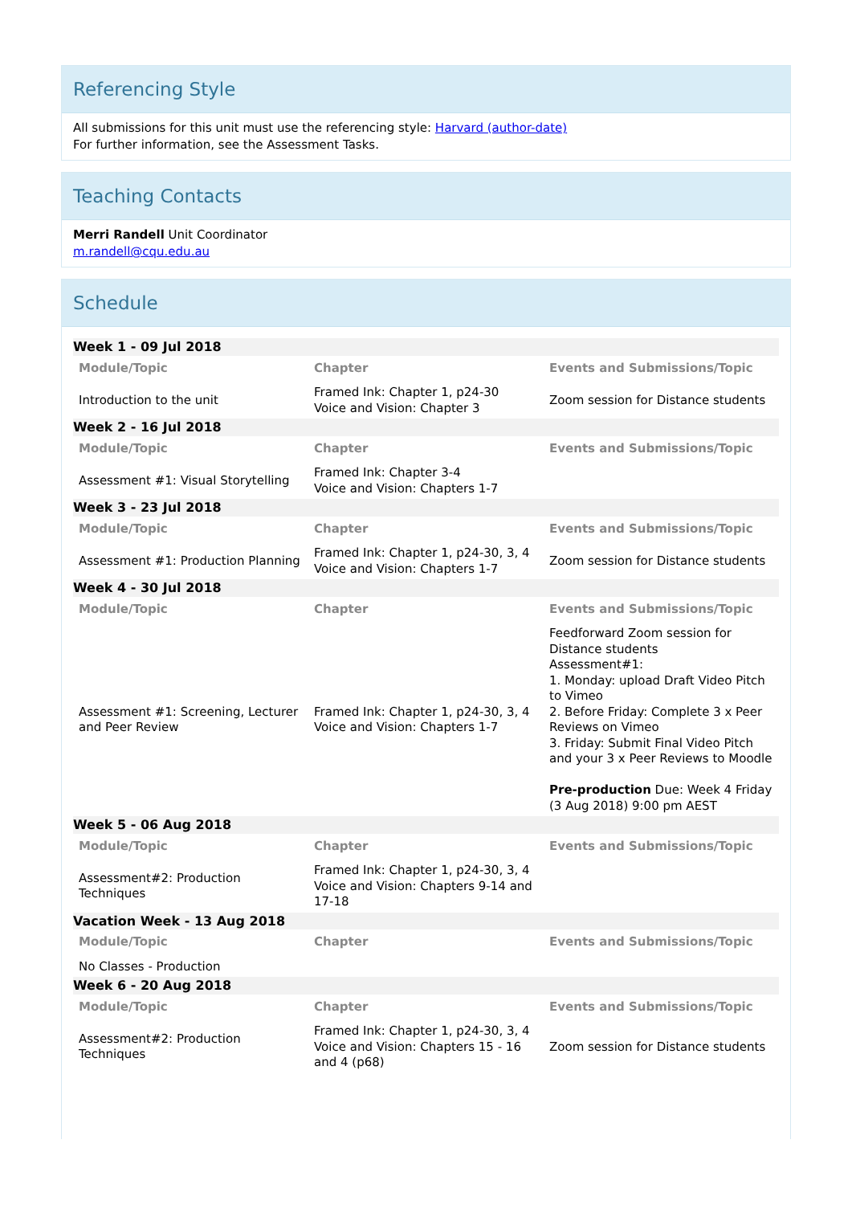Referencing Style
All submissions for this unit must use the referencing style: Harvard (author-date)
For further information, see the Assessment Tasks.
Teaching Contacts
Merri Randell Unit Coordinator
m.randell@cqu.edu.au
Schedule
| Week 1 - 09 Jul 2018 | | |
| Module/Topic | Chapter | Events and Submissions/Topic |
| Introduction to the unit | Framed Ink: Chapter 1, p24-30 Voice and Vision: Chapter 3 | Zoom session for Distance students |
| Week 2 - 16 Jul 2018 | | |
| Module/Topic | Chapter | Events and Submissions/Topic |
| Assessment #1: Visual Storytelling | Framed Ink: Chapter 3-4 Voice and Vision: Chapters 1-7 | |
| Week 3 - 23 Jul 2018 | | |
| Module/Topic | Chapter | Events and Submissions/Topic |
| Assessment #1: Production Planning | Framed Ink: Chapter 1, p24-30, 3, 4 Voice and Vision: Chapters 1-7 | Zoom session for Distance students |
| Week 4 - 30 Jul 2018 | | |
| Module/Topic | Chapter | Events and Submissions/Topic |
| Assessment #1: Screening, Lecturer and Peer Review | Framed Ink: Chapter 1, p24-30, 3, 4 Voice and Vision: Chapters 1-7 | Feedforward Zoom session for Distance students Assessment#1: 1. Monday: upload Draft Video Pitch to Vimeo 2. Before Friday: Complete 3 x Peer Reviews on Vimeo 3. Friday: Submit Final Video Pitch and your 3 x Peer Reviews to Moodle Pre-production Due: Week 4 Friday (3 Aug 2018) 9:00 pm AEST |
| Week 5 - 06 Aug 2018 | | |
| Module/Topic | Chapter | Events and Submissions/Topic |
| Assessment#2: Production Techniques | Framed Ink: Chapter 1, p24-30, 3, 4 Voice and Vision: Chapters 9-14 and 17-18 | |
| Vacation Week - 13 Aug 2018 | | |
| Module/Topic | Chapter | Events and Submissions/Topic |
| No Classes - Production | | |
| Week 6 - 20 Aug 2018 | | |
| Module/Topic | Chapter | Events and Submissions/Topic |
| Assessment#2: Production Techniques | Framed Ink: Chapter 1, p24-30, 3, 4 Voice and Vision: Chapters 15 - 16 and 4 (p68) | Zoom session for Distance students |